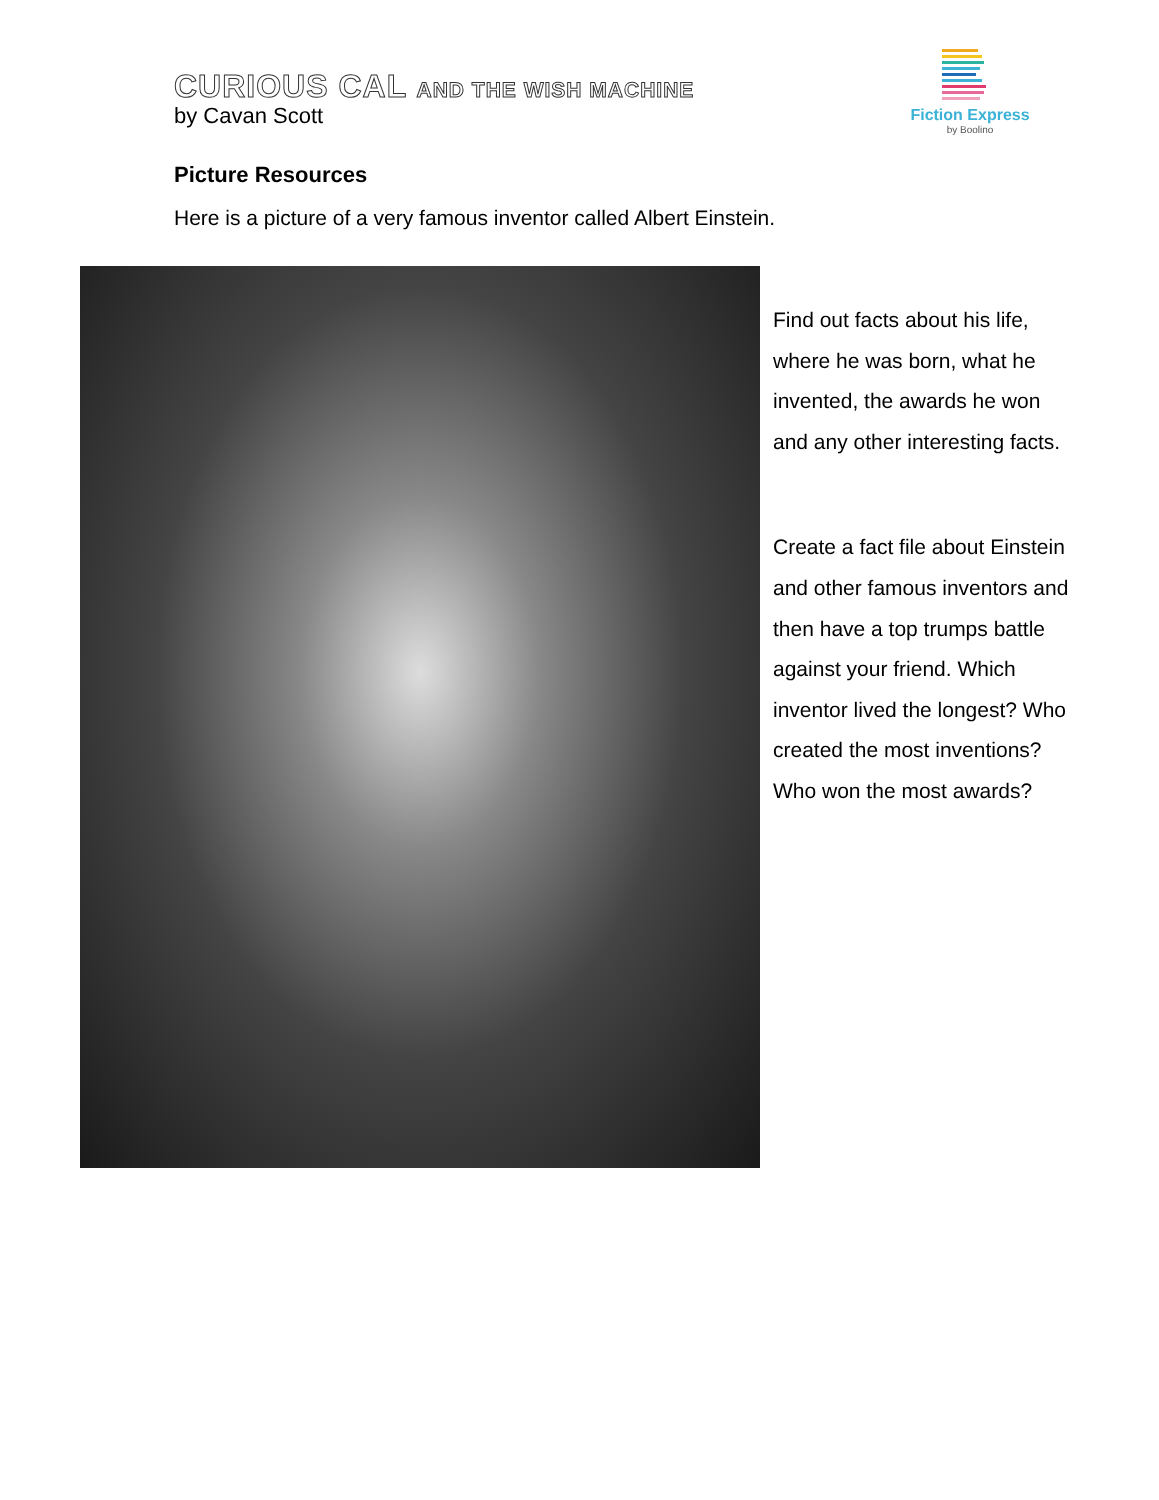CURIOUS CAL AND THE WISH MACHINE
by Cavan Scott
Fiction Express
by Boolino
Picture Resources
Here is a picture of a very famous inventor called Albert Einstein.
Find out facts about his life, where he was born, what he invented, the awards he won and any other interesting facts.
Create a fact file about Einstein and other famous inventors and then have a top trumps battle against your friend. Which inventor lived the longest? Who created the most inventions? Who won the most awards?